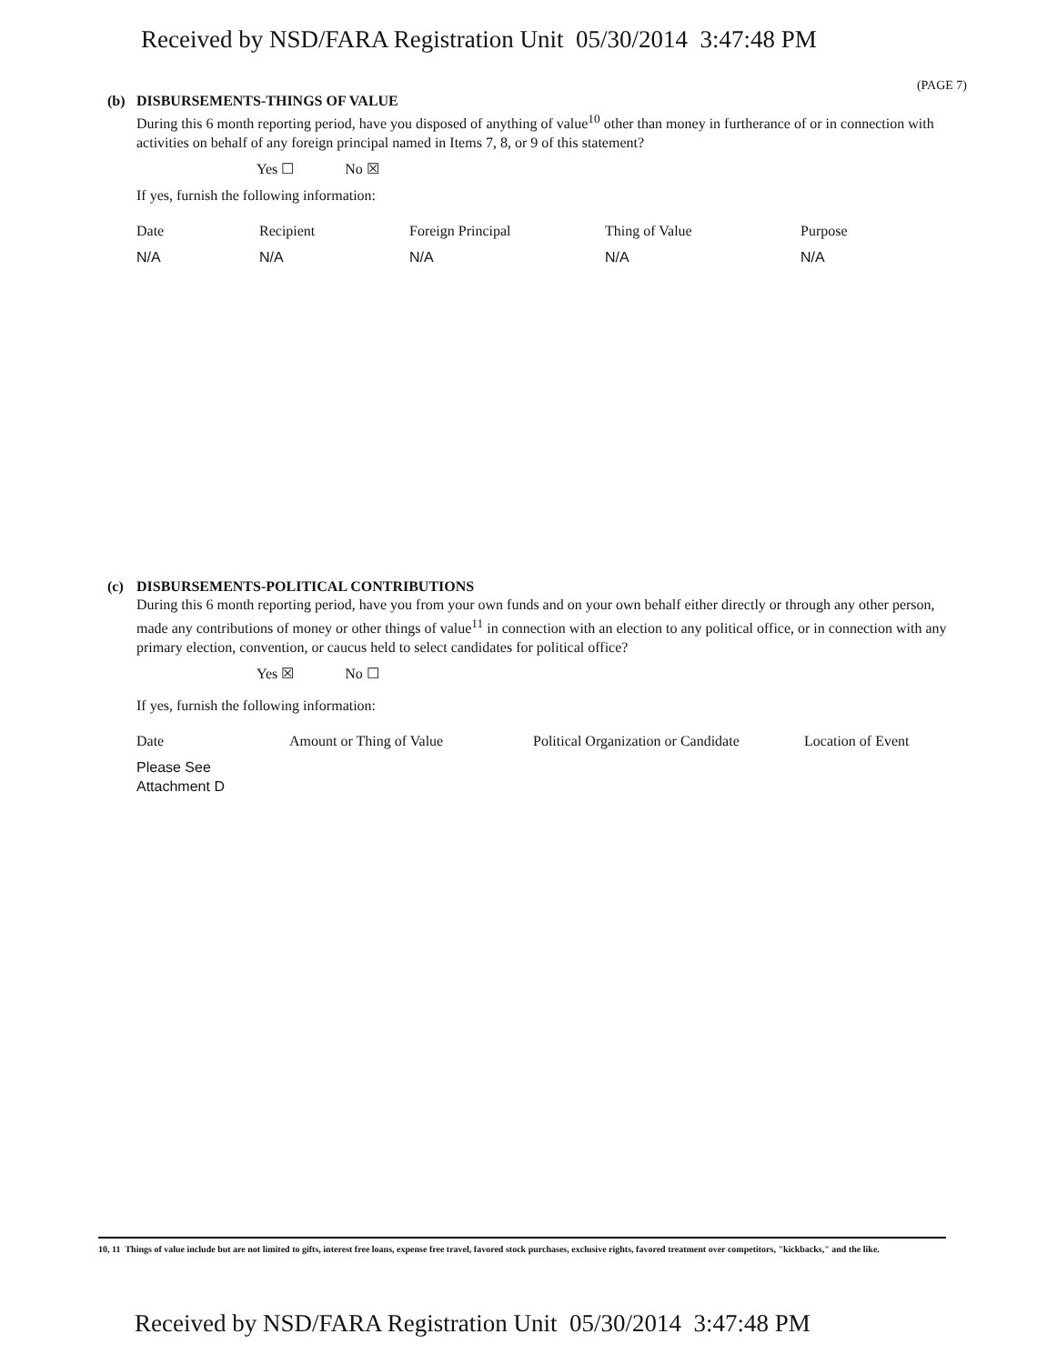Received by NSD/FARA Registration Unit 05/30/2014 3:47:48 PM
(PAGE 7)
(b) DISBURSEMENTS-THINGS OF VALUE
During this 6 month reporting period, have you disposed of anything of value<sup>10</sup> other than money in furtherance of or in connection with activities on behalf of any foreign principal named in Items 7, 8, or 9 of this statement?
Yes ☐ No ☒
If yes, furnish the following information:
| Date | Recipient | Foreign Principal | Thing of Value | Purpose |
| --- | --- | --- | --- | --- |
| N/A | N/A | N/A | N/A | N/A |
(c) DISBURSEMENTS-POLITICAL CONTRIBUTIONS
During this 6 month reporting period, have you from your own funds and on your own behalf either directly or through any other person, made any contributions of money or other things of value<sup>11</sup> in connection with an election to any political office, or in connection with any primary election, convention, or caucus held to select candidates for political office?
Yes ☒ No ☐
If yes, furnish the following information:
| Date | Amount or Thing of Value | Political Organization or Candidate | Location of Event |
| --- | --- | --- | --- |
| Please See Attachment D | | | |
10, 11 Things of value include but are not limited to gifts, interest free loans, expense free travel, favored stock purchases, exclusive rights, favored treatment over competitors, "kickbacks," and the like.
Received by NSD/FARA Registration Unit 05/30/2014 3:47:48 PM